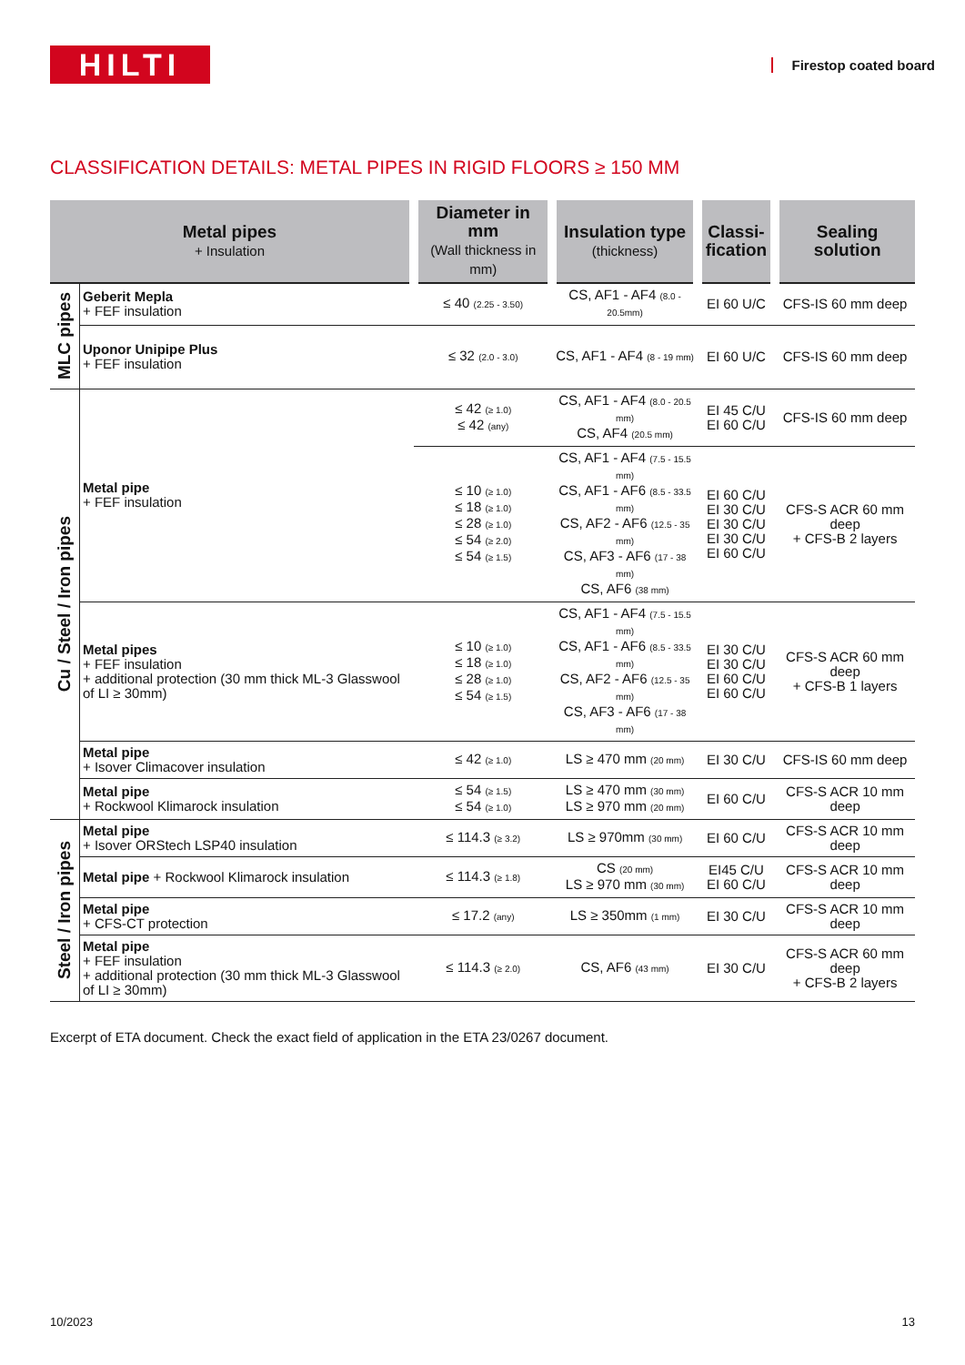HILTI
Firestop coated board
CLASSIFICATION DETAILS: METAL PIPES IN RIGID FLOORS ≥ 150 MM
| Metal pipes + Insulation | | Diameter in mm (Wall thickness in mm) | Insulation type (thickness) | Classi- fication | Sealing solution |
| --- | --- | --- | --- | --- | --- |
| MLC pipes | Geberit Mepla + FEF insulation | ≤ 40 (2.25 - 3.50) | CS, AF1 - AF4 (8.0 - 20.5mm) | EI 60 U/C | CFS-IS 60 mm deep |
| | Uponor Unipipe Plus + FEF insulation | ≤ 32 (2.0 - 3.0) | CS, AF1 - AF4 (8 - 19 mm) | EI 60 U/C | CFS-IS 60 mm deep |
| Cu / Steel / Iron pipes | Metal pipe + FEF insulation | ≤ 42 (≥ 1.0) ≤ 42 (any) | CS, AF1 - AF4 (8.0 - 20.5 mm) CS, AF4 (20.5 mm) | EI 45 C/U EI 60 C/U | CFS-IS 60 mm deep |
| | | ≤ 10 (≥ 1.0) ≤ 18 (≥ 1.0) ≤ 28 (≥ 1.0) ≤ 54 (≥ 2.0) ≤ 54 (≥ 1.5) | CS, AF1 - AF4 (7.5 - 15.5 mm) CS, AF1 - AF6 (8.5 - 33.5 mm) CS, AF2 - AF6 (12.5 - 35 mm) CS, AF3 - AF6 (17 - 38 mm) CS, AF6 (38 mm) | EI 60 C/U EI 30 C/U EI 30 C/U EI 30 C/U EI 60 C/U | CFS-S ACR 60 mm deep + CFS-B 2 layers |
| | Metal pipes + FEF insulation + additional protection (30 mm thick ML-3 Glasswool of LI ≥ 30mm) | ≤ 10 (≥ 1.0) ≤ 18 (≥ 1.0) ≤ 28 (≥ 1.0) ≤ 54 (≥ 1.5) | CS, AF1 - AF4 (7.5 - 15.5 mm) CS, AF1 - AF6 (8.5 - 33.5 mm) CS, AF2 - AF6 (12.5 - 35 mm) CS, AF3 - AF6 (17 - 38 mm) | EI 30 C/U EI 30 C/U EI 60 C/U EI 60 C/U | CFS-S ACR 60 mm deep + CFS-B 1 layers |
| | Metal pipe + Isover Climacover insulation | ≤ 42 (≥ 1.0) | LS ≥ 470 mm (20 mm) | EI 30 C/U | CFS-IS 60 mm deep |
| | Metal pipe + Rockwool Klimarock insulation | ≤ 54 (≥ 1.5) ≤ 54 (≥ 1.0) | LS ≥ 470 mm (30 mm) LS ≥ 970 mm (20 mm) | EI 60 C/U | CFS-S ACR 10 mm deep |
| Steel / Iron pipes | Metal pipe + Isover ORStech LSP40 insulation | ≤ 114.3 (≥ 3.2) | LS ≥ 970mm (30 mm) | EI 60 C/U | CFS-S ACR 10 mm deep |
| | Metal pipe + Rockwool Klimarock insulation | ≤ 114.3 (≥ 1.8) | CS (20 mm) LS ≥ 970 mm (30 mm) | EI45 C/U EI 60 C/U | CFS-S ACR 10 mm deep |
| | Metal pipe + CFS-CT protection | ≤ 17.2 (any) | LS ≥ 350mm (1 mm) | EI 30 C/U | CFS-S ACR 10 mm deep |
| | Metal pipe + FEF insulation + additional protection (30 mm thick ML-3 Glasswool of LI ≥ 30mm) | ≤ 114.3 (≥ 2.0) | CS, AF6 (43 mm) | EI 30 C/U | CFS-S ACR 60 mm deep + CFS-B 2 layers |
Excerpt of ETA document. Check the exact field of application in the ETA 23/0267 document.
10/2023 13